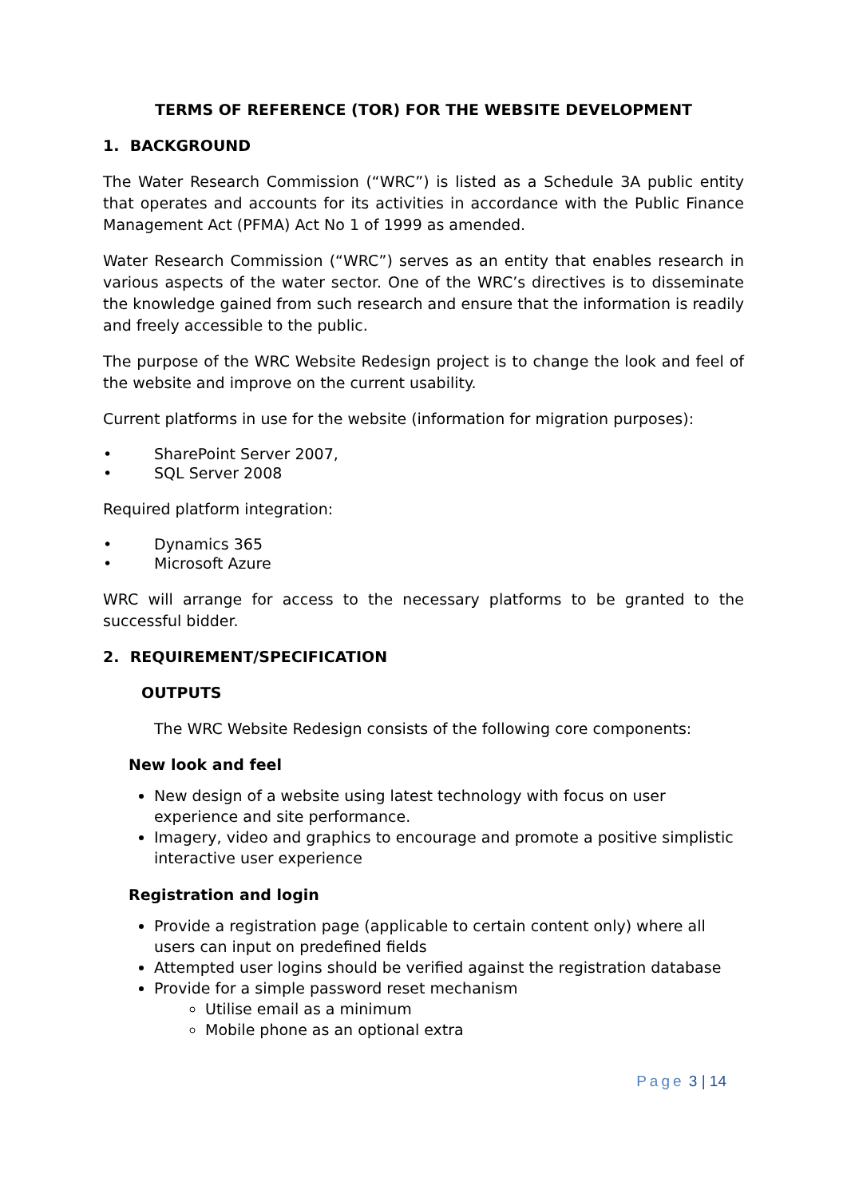TERMS OF REFERENCE (TOR) FOR THE WEBSITE DEVELOPMENT
1. BACKGROUND
The Water Research Commission (“WRC”) is listed as a Schedule 3A public entity that operates and accounts for its activities in accordance with the Public Finance Management Act (PFMA) Act No 1 of 1999 as amended.
Water Research Commission (“WRC”) serves as an entity that enables research in various aspects of the water sector. One of the WRC’s directives is to disseminate the knowledge gained from such research and ensure that the information is readily and freely accessible to the public.
The purpose of the WRC Website Redesign project is to change the look and feel of the website and improve on the current usability.
Current platforms in use for the website (information for migration purposes):
• SharePoint Server 2007,
• SQL Server 2008
Required platform integration:
• Dynamics 365
• Microsoft Azure
WRC will arrange for access to the necessary platforms to be granted to the successful bidder.
2. REQUIREMENT/SPECIFICATION
OUTPUTS
The WRC Website Redesign consists of the following core components:
New look and feel
New design of a website using latest technology with focus on user experience and site performance.
Imagery, video and graphics to encourage and promote a positive simplistic interactive user experience
Registration and login
Provide a registration page (applicable to certain content only) where all users can input on predefined fields
Attempted user logins should be verified against the registration database
Provide for a simple password reset mechanism
Utilise email as a minimum
Mobile phone as an optional extra
Page 3 | 14